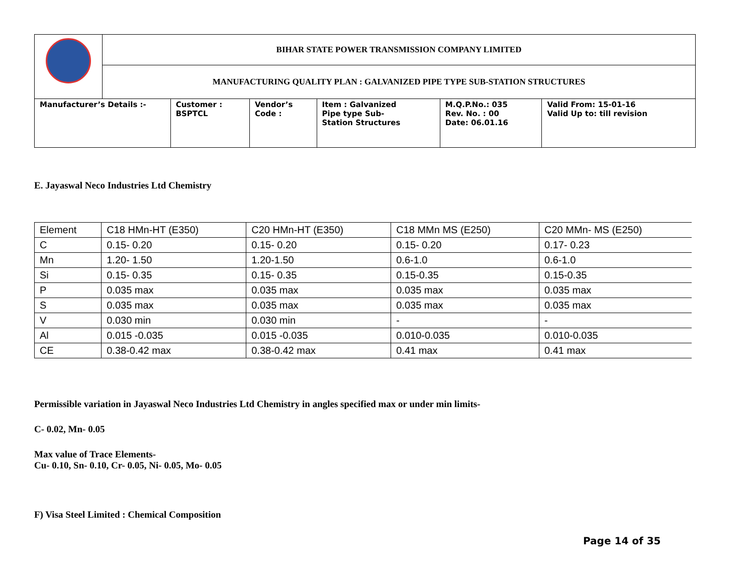| | BIHAR STATE POWER TRANSMISSION COMPANY LIMITED | | | | | |
| | MANUFACTURING QUALITY PLAN : GALVANIZED PIPE TYPE SUB-STATION STRUCTURES | | | | | |
| Manufacturer’s Details :- | | Customer : BSPTCL | Vendor’s Code : | Item : Galvanized Pipe type Sub- Station Structures | M.Q.P.No.: 035 Rev. No. : 00 Date: 06.01.16 | Valid From: 15-01-16 Valid Up to: till revision |
E. Jayaswal Neco Industries Ltd Chemistry
| Element | C18 HMn-HT (E350) | C20 HMn-HT (E350) | C18 MMn MS (E250) | C20 MMn- MS (E250) |
| C | 0.15- 0.20 | 0.15- 0.20 | 0.15- 0.20 | 0.17- 0.23 |
| Mn | 1.20- 1.50 | 1.20-1.50 | 0.6-1.0 | 0.6-1.0 |
| Si | 0.15- 0.35 | 0.15- 0.35 | 0.15-0.35 | 0.15-0.35 |
| P | 0.035 max | 0.035 max | 0.035 max | 0.035 max |
| S | 0.035 max | 0.035 max | 0.035 max | 0.035 max |
| V | 0.030 min | 0.030 min | - | - |
| Al | 0.015 -0.035 | 0.015 -0.035 | 0.010-0.035 | 0.010-0.035 |
| CE | 0.38-0.42 max | 0.38-0.42 max | 0.41 max | 0.41 max |
Permissible variation in Jayaswal Neco Industries Ltd Chemistry in angles specified max or under min limits-
C- 0.02, Mn- 0.05
Max value of Trace Elements-
Cu- 0.10, Sn- 0.10, Cr- 0.05, Ni- 0.05, Mo- 0.05
F) Visa Steel Limited : Chemical Composition
Page 14 of 35